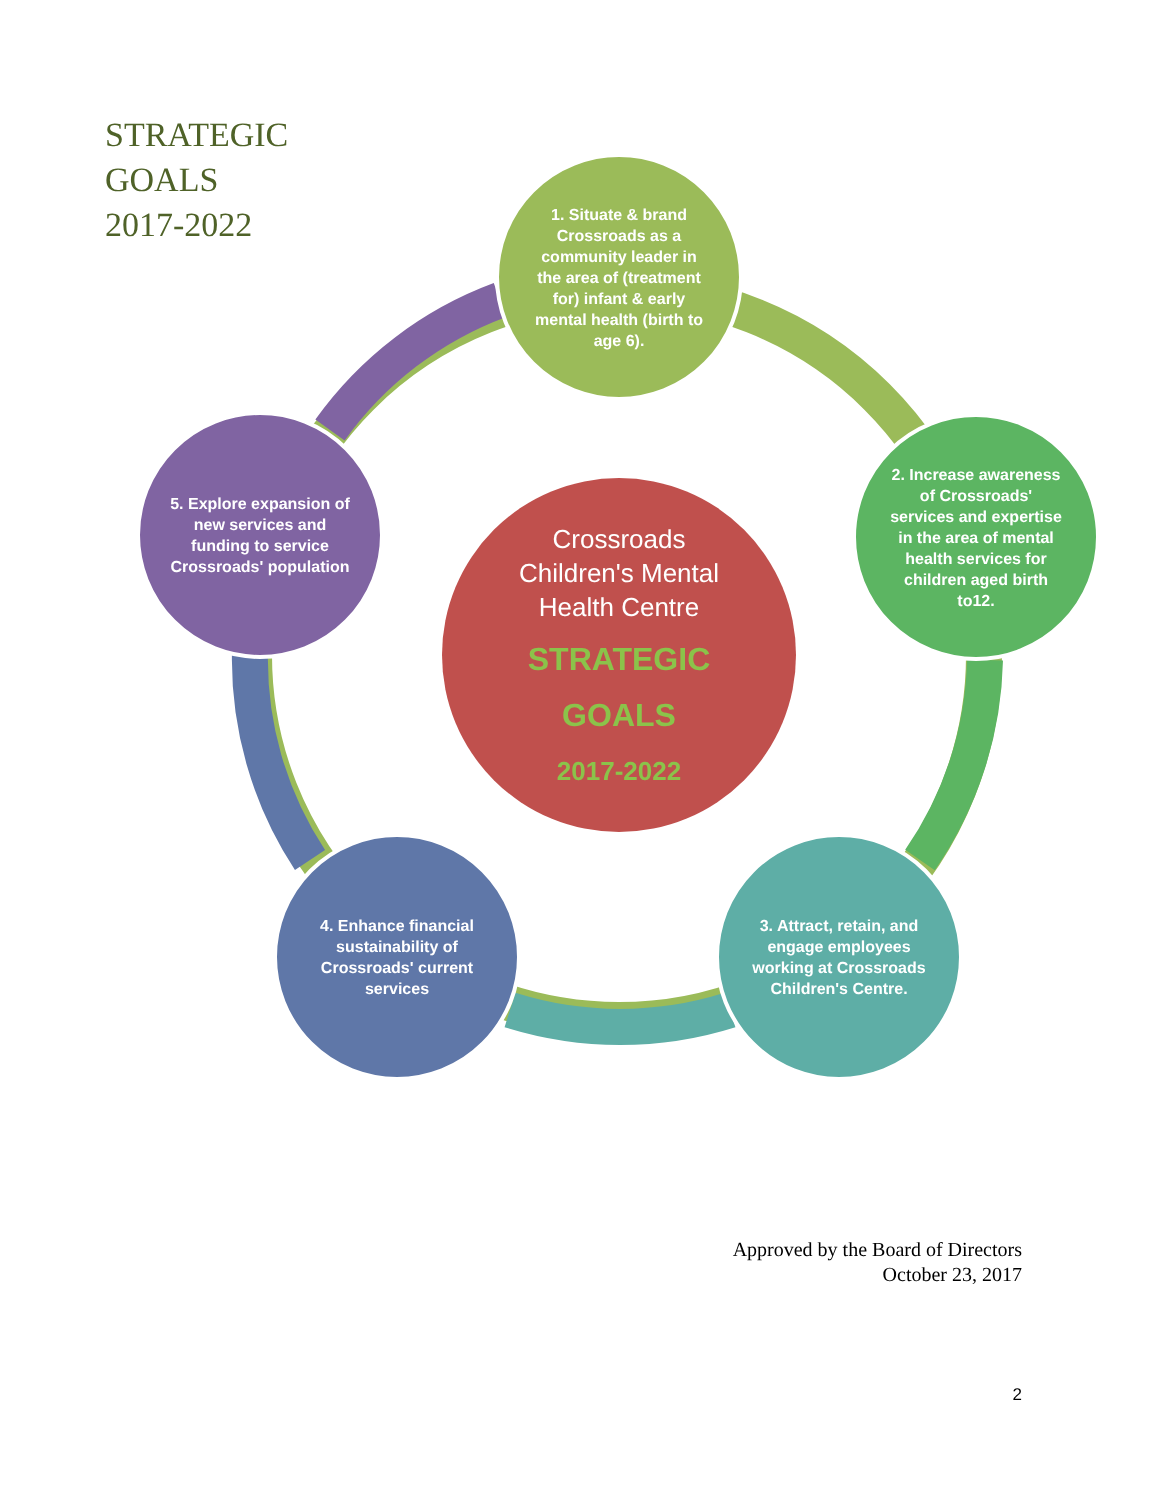STRATEGIC
GOALS
2017-2022
1. Situate & brand Crossroads as a community leader in the area of (treatment for) infant & early mental health (birth to age 6).
2. Increase awareness of Crossroads' services and expertise in the area of mental health services for children aged birth to12.
3. Attract, retain, and engage employees working at Crossroads Children's Centre.
4. Enhance financial sustainability of Crossroads' current services
5. Explore expansion of new services and funding to service Crossroads' population
Crossroads
Children's Mental
Health Centre
STRATEGIC
GOALS
2017-2022
Approved by the Board of Directors
October 23, 2017
2